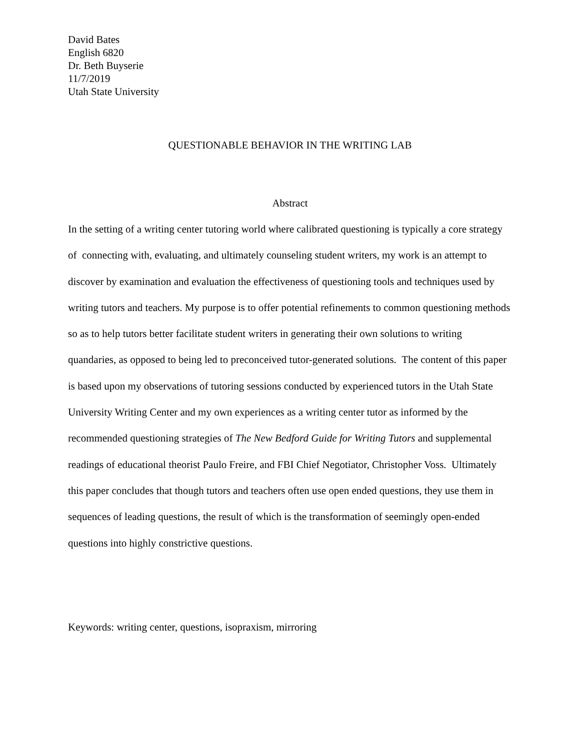David Bates
English 6820
Dr. Beth Buyserie
11/7/2019
Utah State University
QUESTIONABLE BEHAVIOR IN THE WRITING LAB
Abstract
In the setting of a writing center tutoring world where calibrated questioning is typically a core strategy of connecting with, evaluating, and ultimately counseling student writers, my work is an attempt to discover by examination and evaluation the effectiveness of questioning tools and techniques used by writing tutors and teachers. My purpose is to offer potential refinements to common questioning methods so as to help tutors better facilitate student writers in generating their own solutions to writing quandaries, as opposed to being led to preconceived tutor-generated solutions. The content of this paper is based upon my observations of tutoring sessions conducted by experienced tutors in the Utah State University Writing Center and my own experiences as a writing center tutor as informed by the recommended questioning strategies of The New Bedford Guide for Writing Tutors and supplemental readings of educational theorist Paulo Freire, and FBI Chief Negotiator, Christopher Voss. Ultimately this paper concludes that though tutors and teachers often use open ended questions, they use them in sequences of leading questions, the result of which is the transformation of seemingly open-ended questions into highly constrictive questions.
Keywords: writing center, questions, isopraxism, mirroring